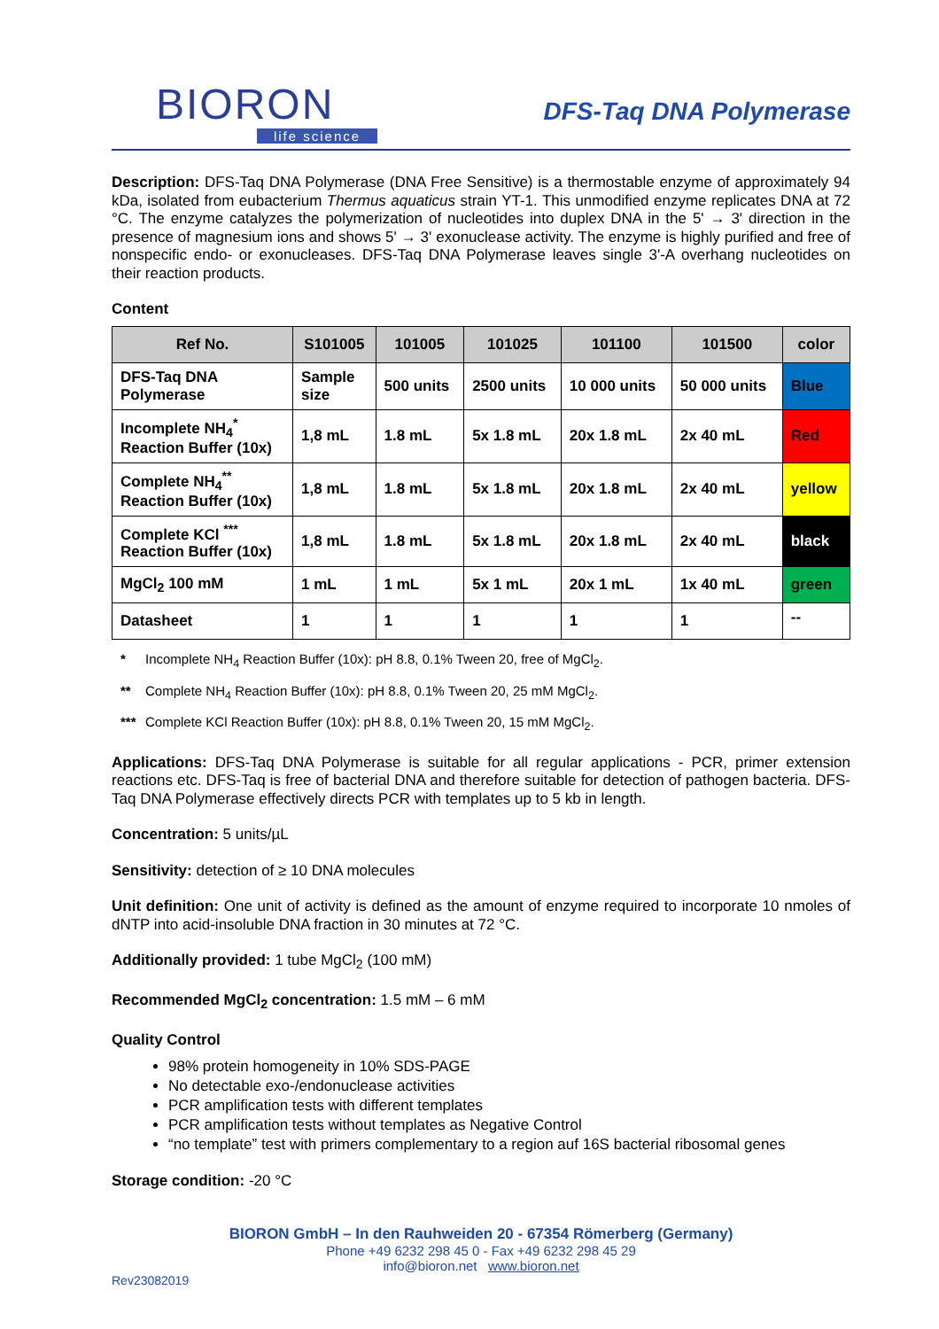BIORON
life science
DFS-Taq DNA Polymerase
Description: DFS-Taq DNA Polymerase (DNA Free Sensitive) is a thermostable enzyme of approximately 94 kDa, isolated from eubacterium Thermus aquaticus strain YT-1. This unmodified enzyme replicates DNA at 72 °C. The enzyme catalyzes the polymerization of nucleotides into duplex DNA in the 5' → 3' direction in the presence of magnesium ions and shows 5' → 3' exonuclease activity. The enzyme is highly purified and free of nonspecific endo- or exonucleases. DFS-Taq DNA Polymerase leaves single 3'-A overhang nucleotides on their reaction products.
Content
| Ref No. | S101005 | 101005 | 101025 | 101100 | 101500 | color |
| --- | --- | --- | --- | --- | --- | --- |
| DFS-Taq DNA Polymerase | Sample size | 500 units | 2500 units | 10 000 units | 50 000 units | Blue |
| Incomplete NH<sub>4</sub><sup>*</sup> Reaction Buffer (10x) | 1,8 mL | 1.8 mL | 5x 1.8 mL | 20x 1.8 mL | 2x 40 mL | Red |
| Complete NH<sub>4</sub><sup>**</sup> Reaction Buffer (10x) | 1,8 mL | 1.8 mL | 5x 1.8 mL | 20x 1.8 mL | 2x 40 mL | yellow |
| Complete KCl <sup>***</sup> Reaction Buffer (10x) | 1,8 mL | 1.8 mL | 5x 1.8 mL | 20x 1.8 mL | 2x 40 mL | black |
| MgCl<sub>2</sub> 100 mM | 1 mL | 1 mL | 5x 1 mL | 20x 1 mL | 1x 40 mL | green |
| Datasheet | 1 | 1 | 1 | 1 | 1 | -- |
* Incomplete NH<sub>4</sub> Reaction Buffer (10x): pH 8.8, 0.1% Tween 20, free of MgCl<sub>2</sub>.
** Complete NH<sub>4</sub> Reaction Buffer (10x): pH 8.8, 0.1% Tween 20, 25 mM MgCl<sub>2</sub>.
*** Complete KCl Reaction Buffer (10x): pH 8.8, 0.1% Tween 20, 15 mM MgCl<sub>2</sub>.
Applications: DFS-Taq DNA Polymerase is suitable for all regular applications - PCR, primer extension reactions etc. DFS-Taq is free of bacterial DNA and therefore suitable for detection of pathogen bacteria. DFS-Taq DNA Polymerase effectively directs PCR with templates up to 5 kb in length.
Concentration: 5 units/µL
Sensitivity: detection of ≥ 10 DNA molecules
Unit definition: One unit of activity is defined as the amount of enzyme required to incorporate 10 nmoles of dNTP into acid-insoluble DNA fraction in 30 minutes at 72 °C.
Additionally provided: 1 tube MgCl<sub>2</sub> (100 mM)
Recommended MgCl<sub>2</sub> concentration: 1.5 mM – 6 mM
Quality Control
98% protein homogeneity in 10% SDS-PAGE
No detectable exo-/endonuclease activities
PCR amplification tests with different templates
PCR amplification tests without templates as Negative Control
“no template” test with primers complementary to a region auf 16S bacterial ribosomal genes
Storage condition: -20 °C
BIORON GmbH – In den Rauhweiden 20 - 67354 Römerberg (Germany)
Phone +49 6232 298 45 0 - Fax +49 6232 298 45 29
info@bioron.net www.bioron.net
Rev23082019